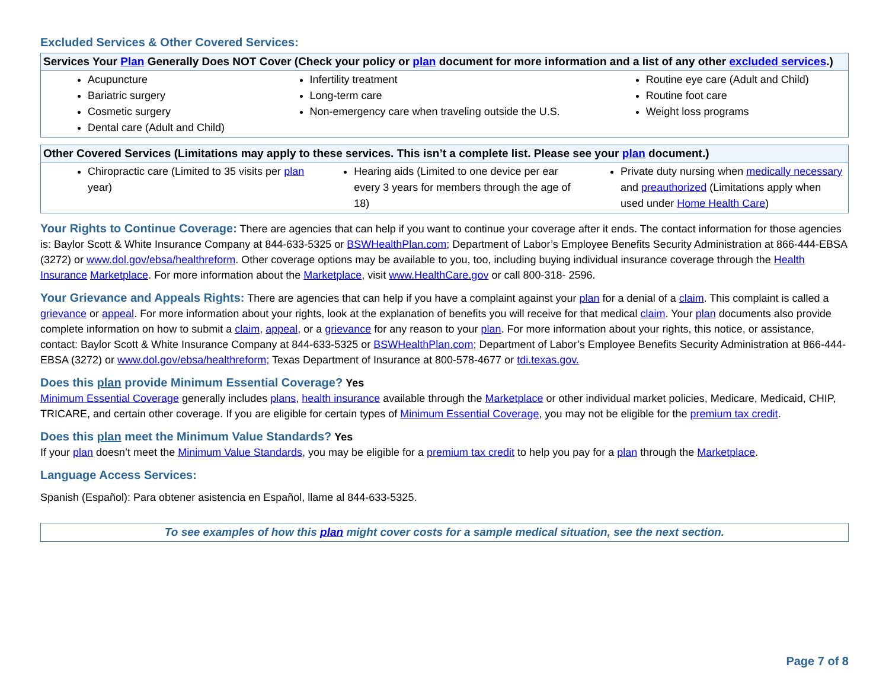Excluded Services & Other Covered Services:
| Services Your Plan Generally Does NOT Cover (Check your policy or plan document for more information and a list of any other excluded services .) | | |
| --- | --- | --- |
| Acupuncture Bariatric surgery Cosmetic surgery Dental care (Adult and Child) | Infertility treatment Long-term care Non-emergency care when traveling outside the U.S. | Routine eye care (Adult and Child) Routine foot care Weight loss programs |
| Other Covered Services (Limitations may apply to these services. This isn’t a complete list. Please see your plan document.) | | |
| --- | --- | --- |
| Chiropractic care (Limited to 35 visits per plan year) | Hearing aids (Limited to one device per ear every 3 years for members through the age of 18) | Private duty nursing when medically necessary and preauthorized (Limitations apply when used under Home Health Care ) |
Your Rights to Continue Coverage: There are agencies that can help if you want to continue your coverage after it ends. The contact information for those agencies is: Baylor Scott & White Insurance Company at 844-633-5325 or BSWHealthPlan.com; Department of Labor’s Employee Benefits Security Administration at 866-444-EBSA (3272) or www.dol.gov/ebsa/healthreform. Other coverage options may be available to you, too, including buying individual insurance coverage through the Health Insurance Marketplace. For more information about the Marketplace, visit www.HealthCare.gov or call 800-318- 2596.
Your Grievance and Appeals Rights: There are agencies that can help if you have a complaint against your plan for a denial of a claim. This complaint is called a grievance or appeal. For more information about your rights, look at the explanation of benefits you will receive for that medical claim. Your plan documents also provide complete information on how to submit a claim, appeal, or a grievance for any reason to your plan. For more information about your rights, this notice, or assistance, contact: Baylor Scott & White Insurance Company at 844-633-5325 or BSWHealthPlan.com; Department of Labor’s Employee Benefits Security Administration at 866-444-EBSA (3272) or www.dol.gov/ebsa/healthreform; Texas Department of Insurance at 800-578-4677 or tdi.texas.gov.
Does this plan provide Minimum Essential Coverage? Yes
Minimum Essential Coverage generally includes plans, health insurance available through the Marketplace or other individual market policies, Medicare, Medicaid, CHIP, TRICARE, and certain other coverage. If you are eligible for certain types of Minimum Essential Coverage, you may not be eligible for the premium tax credit.
Does this plan meet the Minimum Value Standards? Yes
If your plan doesn’t meet the Minimum Value Standards, you may be eligible for a premium tax credit to help you pay for a plan through the Marketplace.
Language Access Services:
Spanish (Español): Para obtener asistencia en Español, llame al 844-633-5325.
To see examples of how this plan might cover costs for a sample medical situation, see the next section.
Page 7 of 8